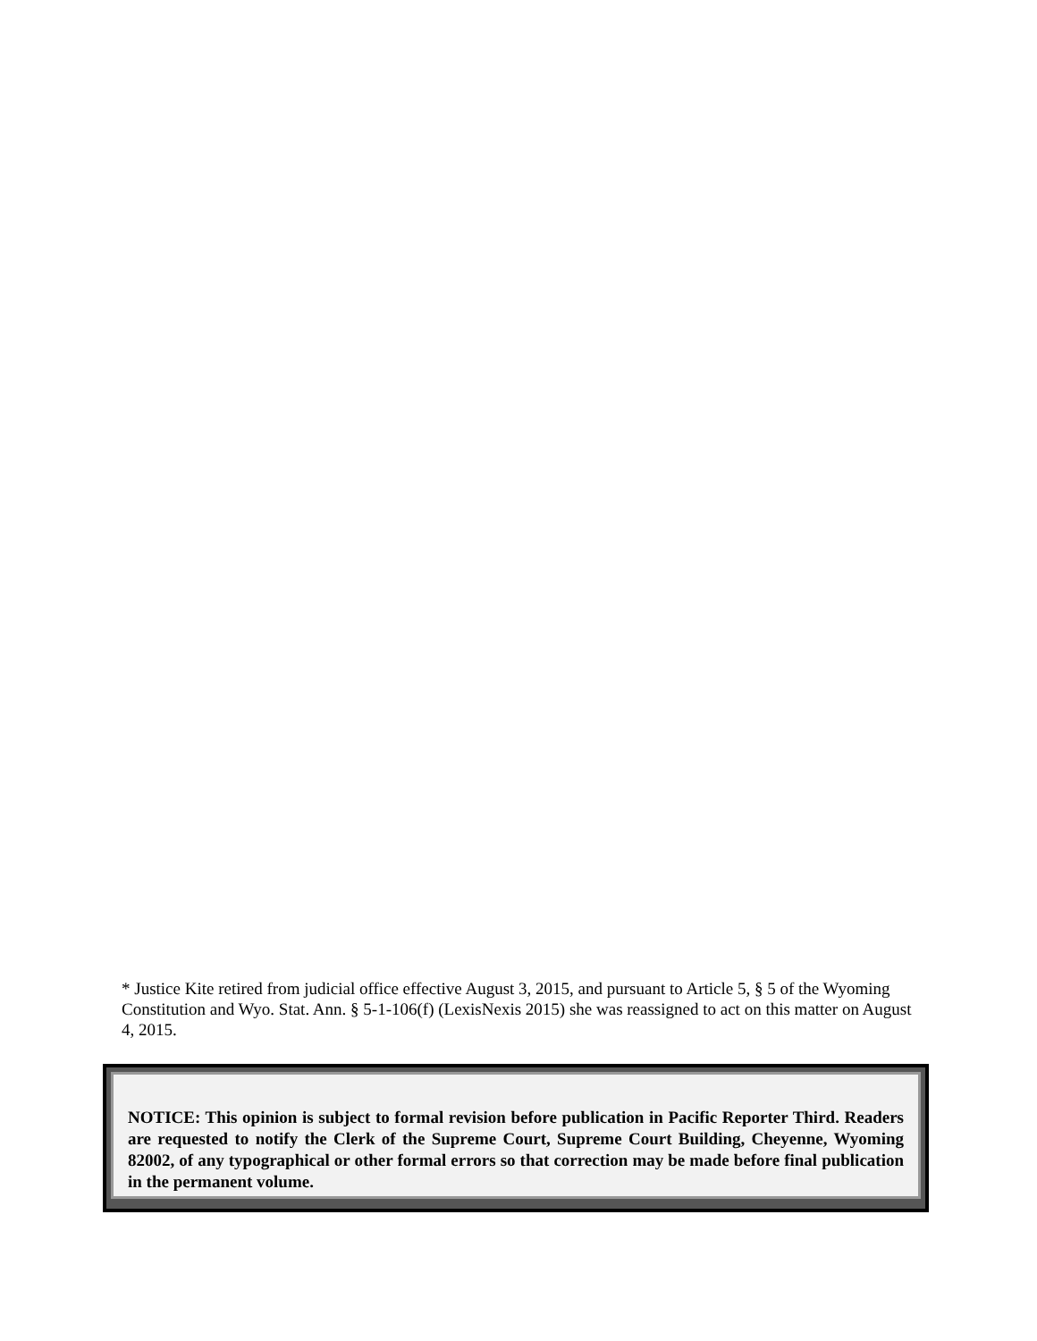* Justice Kite retired from judicial office effective August 3, 2015, and pursuant to Article 5, § 5 of the Wyoming Constitution and Wyo. Stat. Ann. § 5-1-106(f) (LexisNexis 2015) she was reassigned to act on this matter on August 4, 2015.
NOTICE: This opinion is subject to formal revision before publication in Pacific Reporter Third. Readers are requested to notify the Clerk of the Supreme Court, Supreme Court Building, Cheyenne, Wyoming 82002, of any typographical or other formal errors so that correction may be made before final publication in the permanent volume.